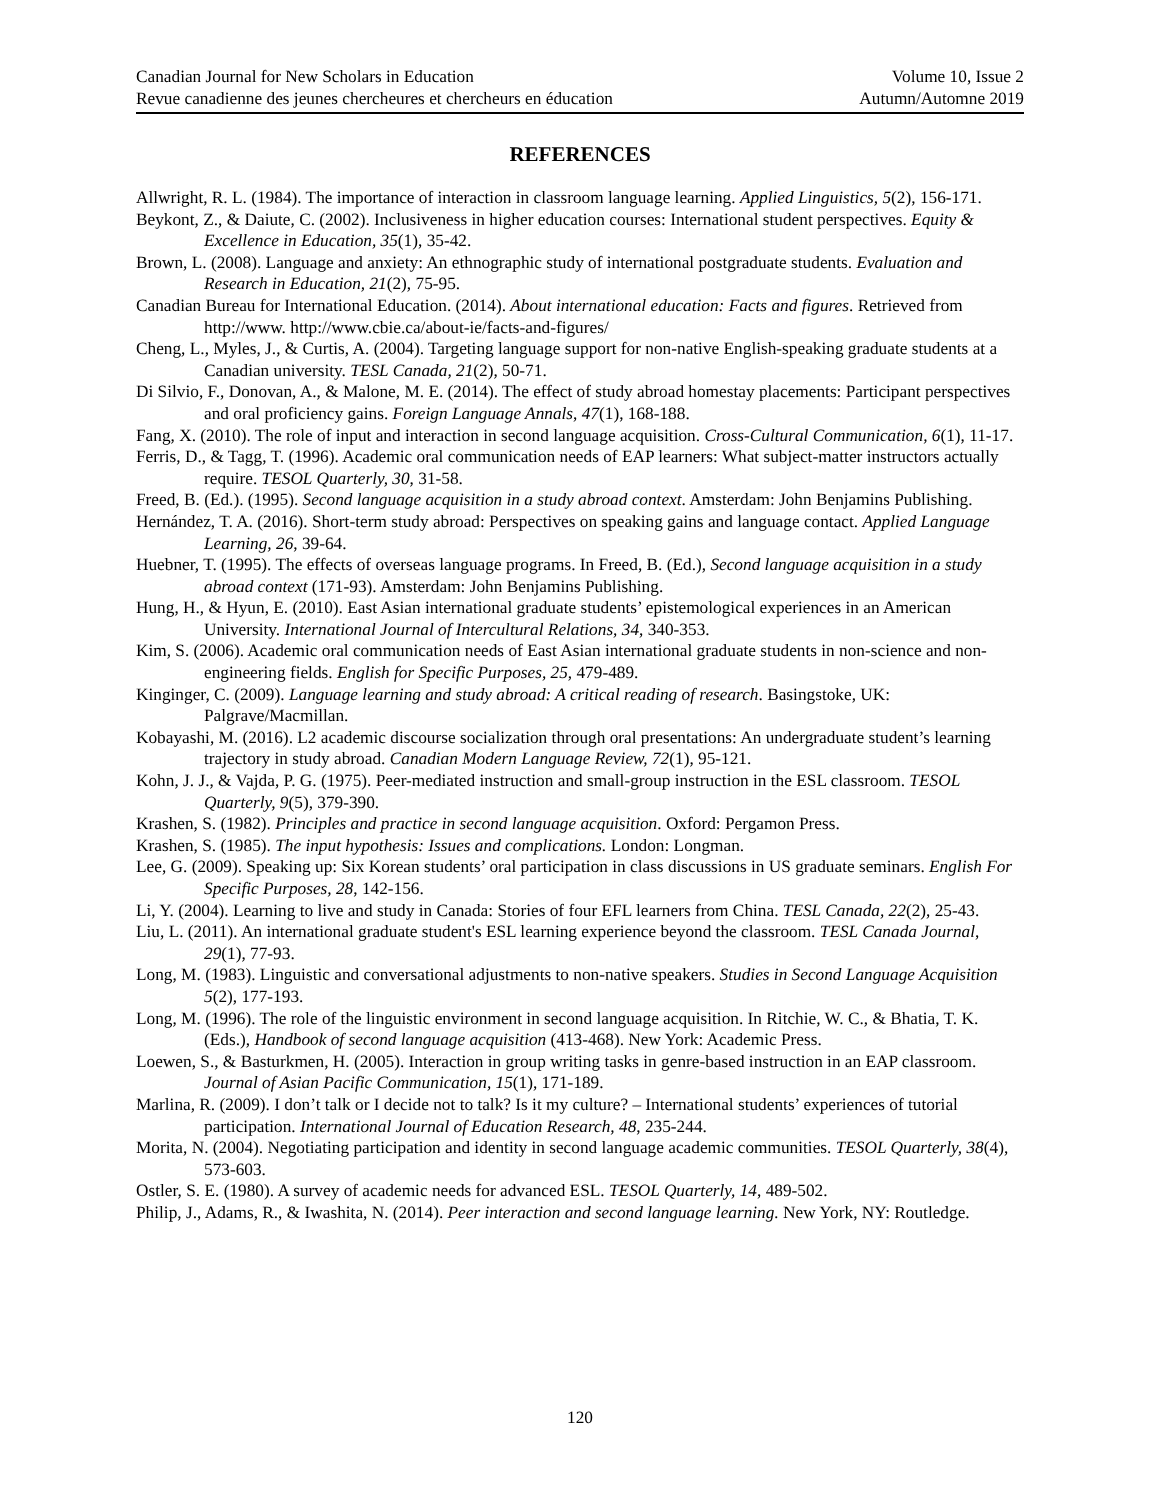Canadian Journal for New Scholars in Education Volume 10, Issue 2
Revue canadienne des jeunes chercheures et chercheurs en éducation Autumn/Automne 2019
REFERENCES
Allwright, R. L. (1984). The importance of interaction in classroom language learning. Applied Linguistics, 5(2), 156-171.
Beykont, Z., & Daiute, C. (2002). Inclusiveness in higher education courses: International student perspectives. Equity & Excellence in Education, 35(1), 35-42.
Brown, L. (2008). Language and anxiety: An ethnographic study of international postgraduate students. Evaluation and Research in Education, 21(2), 75-95.
Canadian Bureau for International Education. (2014). About international education: Facts and figures. Retrieved from http://www. http://www.cbie.ca/about-ie/facts-and-figures/
Cheng, L., Myles, J., & Curtis, A. (2004). Targeting language support for non-native English-speaking graduate students at a Canadian university. TESL Canada, 21(2), 50-71.
Di Silvio, F., Donovan, A., & Malone, M. E. (2014). The effect of study abroad homestay placements: Participant perspectives and oral proficiency gains. Foreign Language Annals, 47(1), 168-188.
Fang, X. (2010). The role of input and interaction in second language acquisition. Cross-Cultural Communication, 6(1), 11-17.
Ferris, D., & Tagg, T. (1996). Academic oral communication needs of EAP learners: What subject-matter instructors actually require. TESOL Quarterly, 30, 31-58.
Freed, B. (Ed.). (1995). Second language acquisition in a study abroad context. Amsterdam: John Benjamins Publishing.
Hernández, T. A. (2016). Short-term study abroad: Perspectives on speaking gains and language contact. Applied Language Learning, 26, 39-64.
Huebner, T. (1995). The effects of overseas language programs. In Freed, B. (Ed.), Second language acquisition in a study abroad context (171-93). Amsterdam: John Benjamins Publishing.
Hung, H., & Hyun, E. (2010). East Asian international graduate students’ epistemological experiences in an American University. International Journal of Intercultural Relations, 34, 340-353.
Kim, S. (2006). Academic oral communication needs of East Asian international graduate students in non-science and non-engineering fields. English for Specific Purposes, 25, 479-489.
Kinginger, C. (2009). Language learning and study abroad: A critical reading of research. Basingstoke, UK: Palgrave/Macmillan.
Kobayashi, M. (2016). L2 academic discourse socialization through oral presentations: An undergraduate student’s learning trajectory in study abroad. Canadian Modern Language Review, 72(1), 95-121.
Kohn, J. J., & Vajda, P. G. (1975). Peer-mediated instruction and small-group instruction in the ESL classroom. TESOL Quarterly, 9(5), 379-390.
Krashen, S. (1982). Principles and practice in second language acquisition. Oxford: Pergamon Press.
Krashen, S. (1985). The input hypothesis: Issues and complications. London: Longman.
Lee, G. (2009). Speaking up: Six Korean students’ oral participation in class discussions in US graduate seminars. English For Specific Purposes, 28, 142-156.
Li, Y. (2004). Learning to live and study in Canada: Stories of four EFL learners from China. TESL Canada, 22(2), 25-43.
Liu, L. (2011). An international graduate student's ESL learning experience beyond the classroom. TESL Canada Journal, 29(1), 77-93.
Long, M. (1983). Linguistic and conversational adjustments to non-native speakers. Studies in Second Language Acquisition 5(2), 177-193.
Long, M. (1996). The role of the linguistic environment in second language acquisition. In Ritchie, W. C., & Bhatia, T. K. (Eds.), Handbook of second language acquisition (413-468). New York: Academic Press.
Loewen, S., & Basturkmen, H. (2005). Interaction in group writing tasks in genre-based instruction in an EAP classroom. Journal of Asian Pacific Communication, 15(1), 171-189.
Marlina, R. (2009). I don’t talk or I decide not to talk? Is it my culture? – International students’ experiences of tutorial participation. International Journal of Education Research, 48, 235-244.
Morita, N. (2004). Negotiating participation and identity in second language academic communities. TESOL Quarterly, 38(4), 573-603.
Ostler, S. E. (1980). A survey of academic needs for advanced ESL. TESOL Quarterly, 14, 489-502.
Philip, J., Adams, R., & Iwashita, N. (2014). Peer interaction and second language learning. New York, NY: Routledge.
120